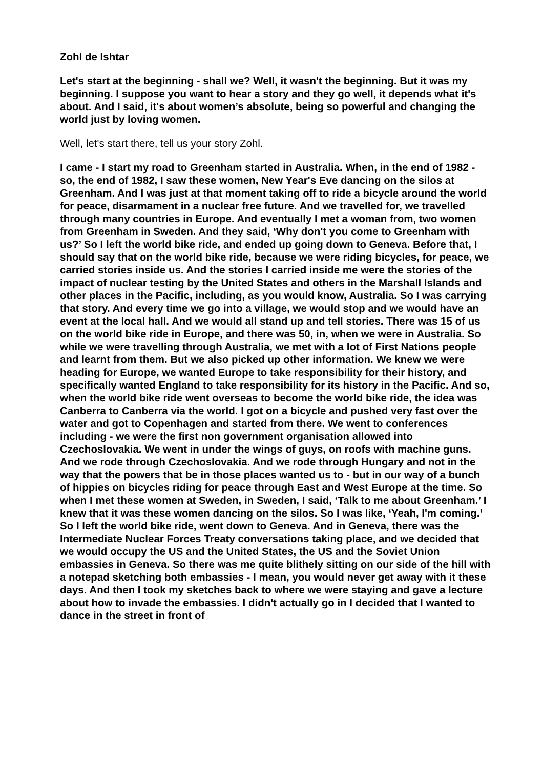Zohl de Ishtar
Let's start at the beginning - shall we? Well, it wasn't the beginning. But it was my beginning. I suppose you want to hear a story and they go well, it depends what it's about. And I said, it's about women’s absolute, being so powerful and changing the world just by loving women.
Well, let's start there, tell us your story Zohl.
I came - I start my road to Greenham started in Australia. When, in the end of 1982 - so, the end of 1982, I saw these women, New Year's Eve dancing on the silos at Greenham. And I was just at that moment taking off to ride a bicycle around the world for peace, disarmament in a nuclear free future. And we travelled for, we travelled through many countries in Europe. And eventually I met a woman from, two women from Greenham in Sweden. And they said, ‘Why don't you come to Greenham with us?’ So I left the world bike ride, and ended up going down to Geneva. Before that, I should say that on the world bike ride, because we were riding bicycles, for peace, we carried stories inside us. And the stories I carried inside me were the stories of the impact of nuclear testing by the United States and others in the Marshall Islands and other places in the Pacific, including, as you would know, Australia. So I was carrying that story. And every time we go into a village, we would stop and we would have an event at the local hall. And we would all stand up and tell stories. There was 15 of us on the world bike ride in Europe, and there was 50, in, when we were in Australia. So while we were travelling through Australia, we met with a lot of First Nations people and learnt from them. But we also picked up other information. We knew we were heading for Europe, we wanted Europe to take responsibility for their history, and specifically wanted England to take responsibility for its history in the Pacific. And so, when the world bike ride went overseas to become the world bike ride, the idea was Canberra to Canberra via the world. I got on a bicycle and pushed very fast over the water and got to Copenhagen and started from there. We went to conferences including - we were the first non government organisation allowed into Czechoslovakia. We went in under the wings of guys, on roofs with machine guns. And we rode through Czechoslovakia. And we rode through Hungary and not in the way that the powers that be in those places wanted us to - but in our way of a bunch of hippies on bicycles riding for peace through East and West Europe at the time. So when I met these women at Sweden, in Sweden, I said, ‘Talk to me about Greenham.’ I knew that it was these women dancing on the silos. So I was like, ‘Yeah, I'm coming.’ So I left the world bike ride, went down to Geneva. And in Geneva, there was the Intermediate Nuclear Forces Treaty conversations taking place, and we decided that we would occupy the US and the United States, the US and the Soviet Union embassies in Geneva. So there was me quite blithely sitting on our side of the hill with a notepad sketching both embassies - I mean, you would never get away with it these days. And then I took my sketches back to where we were staying and gave a lecture about how to invade the embassies. I didn't actually go in I decided that I wanted to dance in the street in front of